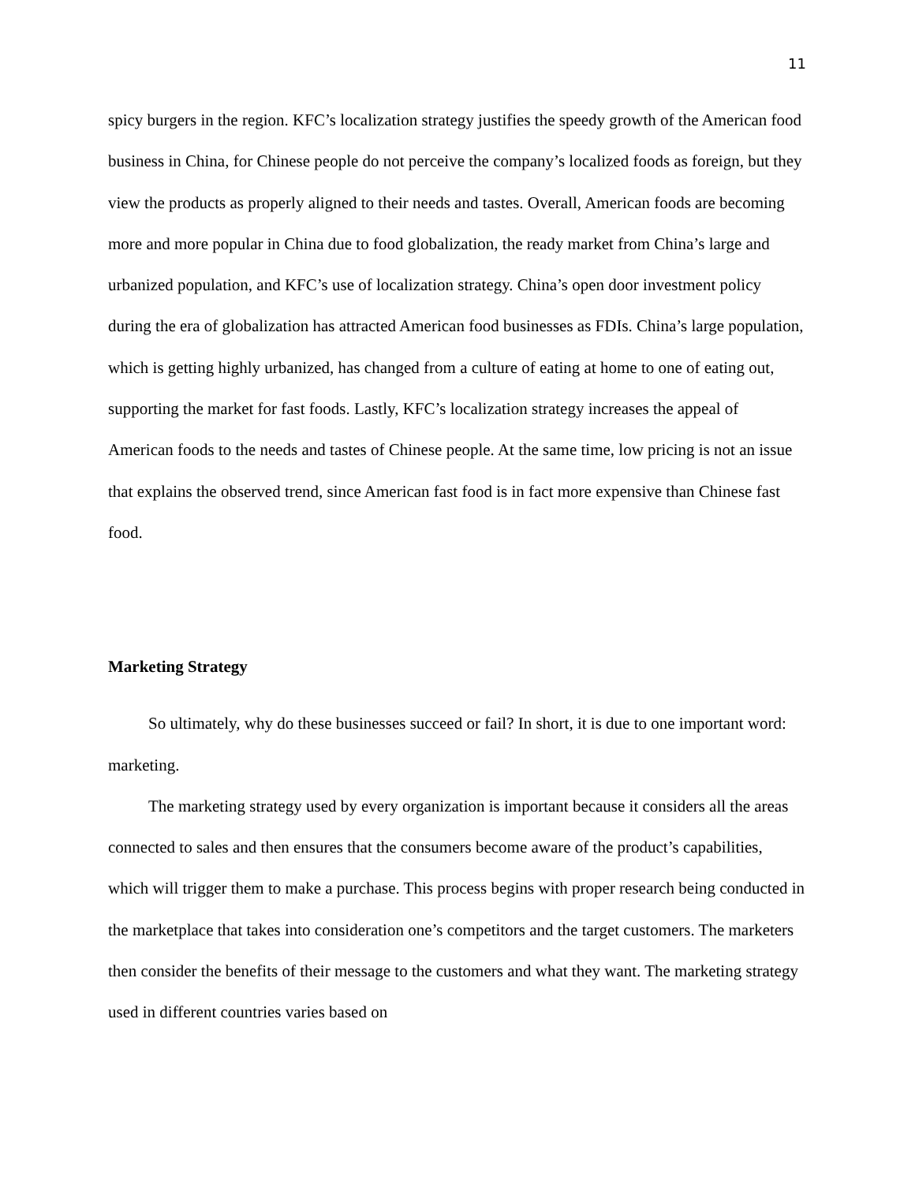11
spicy burgers in the region. KFC’s localization strategy justifies the speedy growth of the American food business in China, for Chinese people do not perceive the company’s localized foods as foreign, but they view the products as properly aligned to their needs and tastes. Overall, American foods are becoming more and more popular in China due to food globalization, the ready market from China’s large and urbanized population, and KFC’s use of localization strategy. China’s open door investment policy during the era of globalization has attracted American food businesses as FDIs. China’s large population, which is getting highly urbanized, has changed from a culture of eating at home to one of eating out, supporting the market for fast foods. Lastly, KFC’s localization strategy increases the appeal of American foods to the needs and tastes of Chinese people. At the same time, low pricing is not an issue that explains the observed trend, since American fast food is in fact more expensive than Chinese fast food.
Marketing Strategy
So ultimately, why do these businesses succeed or fail? In short, it is due to one important word: marketing.
The marketing strategy used by every organization is important because it considers all the areas connected to sales and then ensures that the consumers become aware of the product’s capabilities, which will trigger them to make a purchase. This process begins with proper research being conducted in the marketplace that takes into consideration one’s competitors and the target customers. The marketers then consider the benefits of their message to the customers and what they want. The marketing strategy used in different countries varies based on